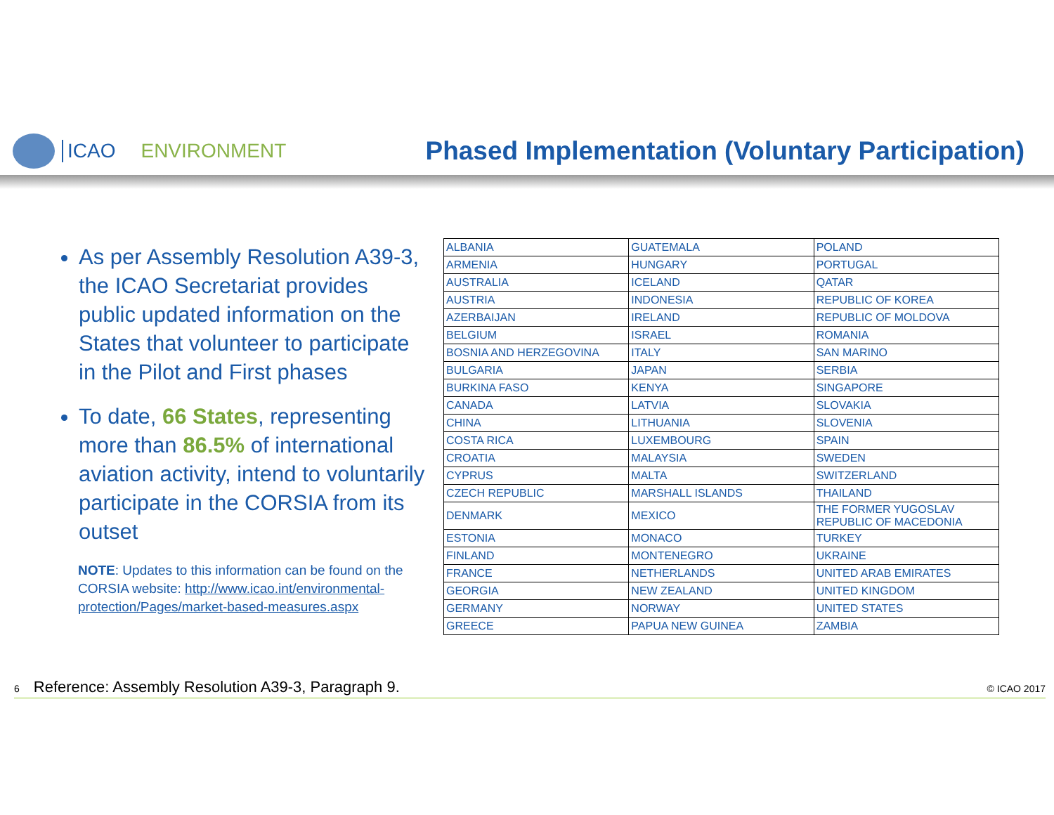ICAO ENVIRONMENT
Phased Implementation (Voluntary Participation)
As per Assembly Resolution A39-3, the ICAO Secretariat provides public updated information on the States that volunteer to participate in the Pilot and First phases
To date, 66 States, representing more than 86.5% of international aviation activity, intend to voluntarily participate in the CORSIA from its outset
NOTE: Updates to this information can be found on the CORSIA website: http://www.icao.int/environmental-protection/Pages/market-based-measures.aspx
| ALBANIA | GUATEMALA | POLAND |
| ARMENIA | HUNGARY | PORTUGAL |
| AUSTRALIA | ICELAND | QATAR |
| AUSTRIA | INDONESIA | REPUBLIC OF KOREA |
| AZERBAIJAN | IRELAND | REPUBLIC OF MOLDOVA |
| BELGIUM | ISRAEL | ROMANIA |
| BOSNIA AND HERZEGOVINA | ITALY | SAN MARINO |
| BULGARIA | JAPAN | SERBIA |
| BURKINA FASO | KENYA | SINGAPORE |
| CANADA | LATVIA | SLOVAKIA |
| CHINA | LITHUANIA | SLOVENIA |
| COSTA RICA | LUXEMBOURG | SPAIN |
| CROATIA | MALAYSIA | SWEDEN |
| CYPRUS | MALTA | SWITZERLAND |
| CZECH REPUBLIC | MARSHALL ISLANDS | THAILAND |
| DENMARK | MEXICO | THE FORMER YUGOSLAV REPUBLIC OF MACEDONIA |
| ESTONIA | MONACO | TURKEY |
| FINLAND | MONTENEGRO | UKRAINE |
| FRANCE | NETHERLANDS | UNITED ARAB EMIRATES |
| GEORGIA | NEW ZEALAND | UNITED KINGDOM |
| GERMANY | NORWAY | UNITED STATES |
| GREECE | PAPUA NEW GUINEA | ZAMBIA |
6 Reference: Assembly Resolution A39-3, Paragraph 9. © ICAO 2017